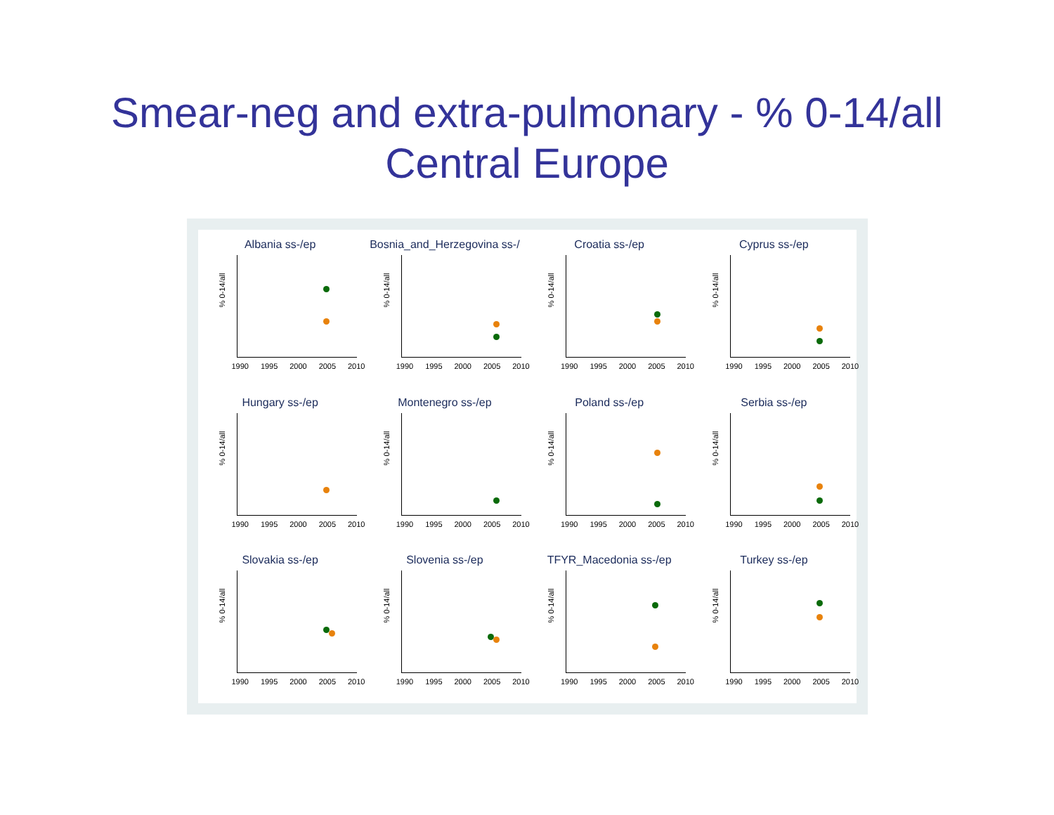Smear-neg and extra-pulmonary - % 0-14/all
Central Europe
Albania ss-/ep
% 0-14/all
1990 1995 2000 2005 2010
Bosnia_and_Herzegovina ss-/
% 0-14/all
1990 1995 2000 2005 2010
Croatia ss-/ep
% 0-14/all
1990 1995 2000 2005 2010
Cyprus ss-/ep
% 0-14/all
1990 1995 2000 2005 2010
Hungary ss-/ep
% 0-14/all
1990 1995 2000 2005 2010
Montenegro ss-/ep
% 0-14/all
1990 1995 2000 2005 2010
Poland ss-/ep
% 0-14/all
1990 1995 2000 2005 2010
Serbia ss-/ep
% 0-14/all
1990 1995 2000 2005 2010
Slovakia ss-/ep
% 0-14/all
1990 1995 2000 2005 2010
Slovenia ss-/ep
% 0-14/all
1990 1995 2000 2005 2010
TFYR_Macedonia ss-/ep
% 0-14/all
1990 1995 2000 2005 2010
Turkey ss-/ep
% 0-14/all
1990 1995 2000 2005 2010